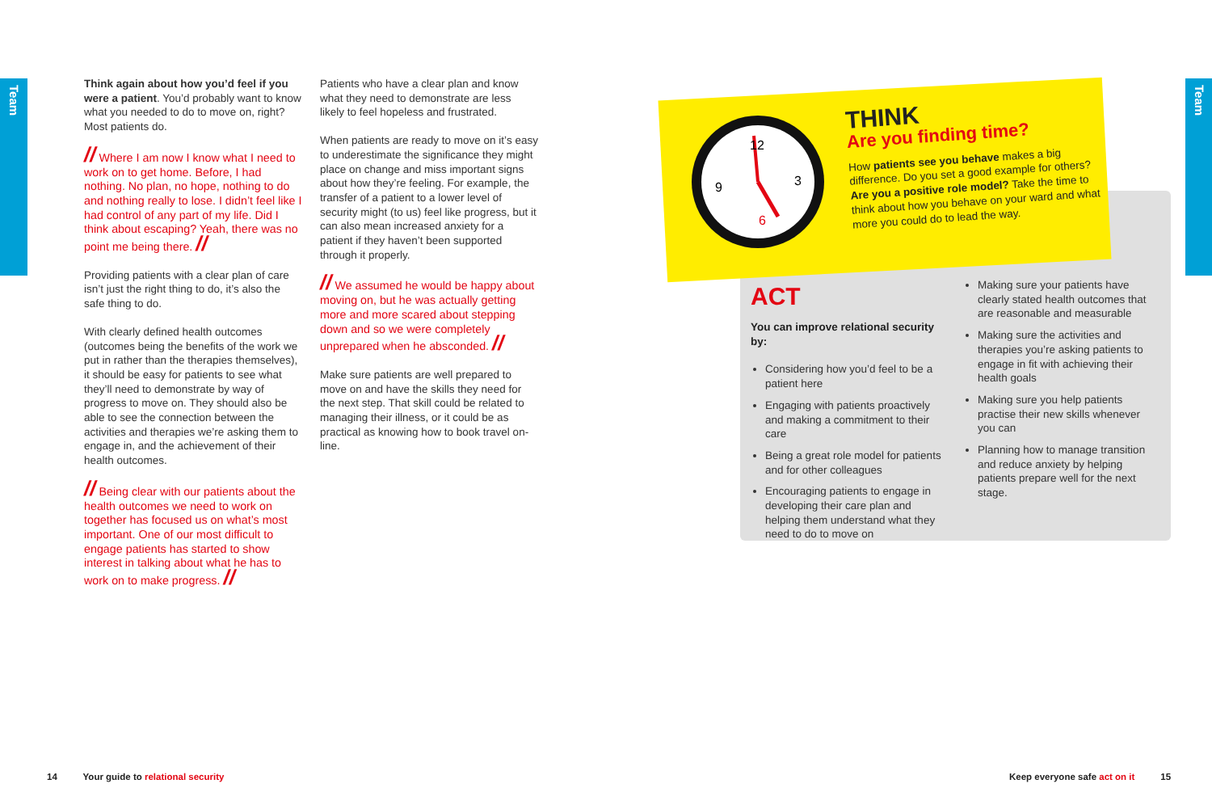Team
Team
Think again about how you’d feel if you were a patient. You’d probably want to know what you needed to do to move on, right? Most patients do.
// Where I am now I know what I need to work on to get home. Before, I had nothing. No plan, no hope, nothing to do and nothing really to lose. I didn’t feel like I had control of any part of my life. Did I think about escaping? Yeah, there was no point me being there. //
Providing patients with a clear plan of care isn’t just the right thing to do, it’s also the safe thing to do.
With clearly defined health outcomes (outcomes being the benefits of the work we put in rather than the therapies themselves), it should be easy for patients to see what they’ll need to demonstrate by way of progress to move on. They should also be able to see the connection between the activities and therapies we’re asking them to engage in, and the achievement of their health outcomes.
// Being clear with our patients about the health outcomes we need to work on together has focused us on what’s most important. One of our most difficult to engage patients has started to show interest in talking about what he has to work on to make progress. //
Patients who have a clear plan and know what they need to demonstrate are less likely to feel hopeless and frustrated.
When patients are ready to move on it’s easy to underestimate the significance they might place on change and miss important signs about how they’re feeling. For example, the transfer of a patient to a lower level of security might (to us) feel like progress, but it can also mean increased anxiety for a patient if they haven’t been supported through it properly.
// We assumed he would be happy about moving on, but he was actually getting more and more scared about stepping down and so we were completely unprepared when he absconded. //
Make sure patients are well prepared to move on and have the skills they need for the next step. That skill could be related to managing their illness, or it could be as practical as knowing how to book travel on-line.
12
3
9
6
THINK
Are you finding time?
How patients see you behave makes a big difference. Do you set a good example for others? Are you a positive role model? Take the time to think about how you behave on your ward and what more you could do to lead the way.
ACT
You can improve relational security by:
Considering how you’d feel to be a patient here
Engaging with patients proactively and making a commitment to their care
Being a great role model for patients and for other colleagues
Encouraging patients to engage in developing their care plan and helping them understand what they need to do to move on
Making sure your patients have clearly stated health outcomes that are reasonable and measurable
Making sure the activities and therapies you’re asking patients to engage in fit with achieving their health goals
Making sure you help patients practise their new skills whenever you can
Planning how to manage transition and reduce anxiety by helping patients prepare well for the next stage.
14 Your guide to relational security
Keep everyone safe act on it 15